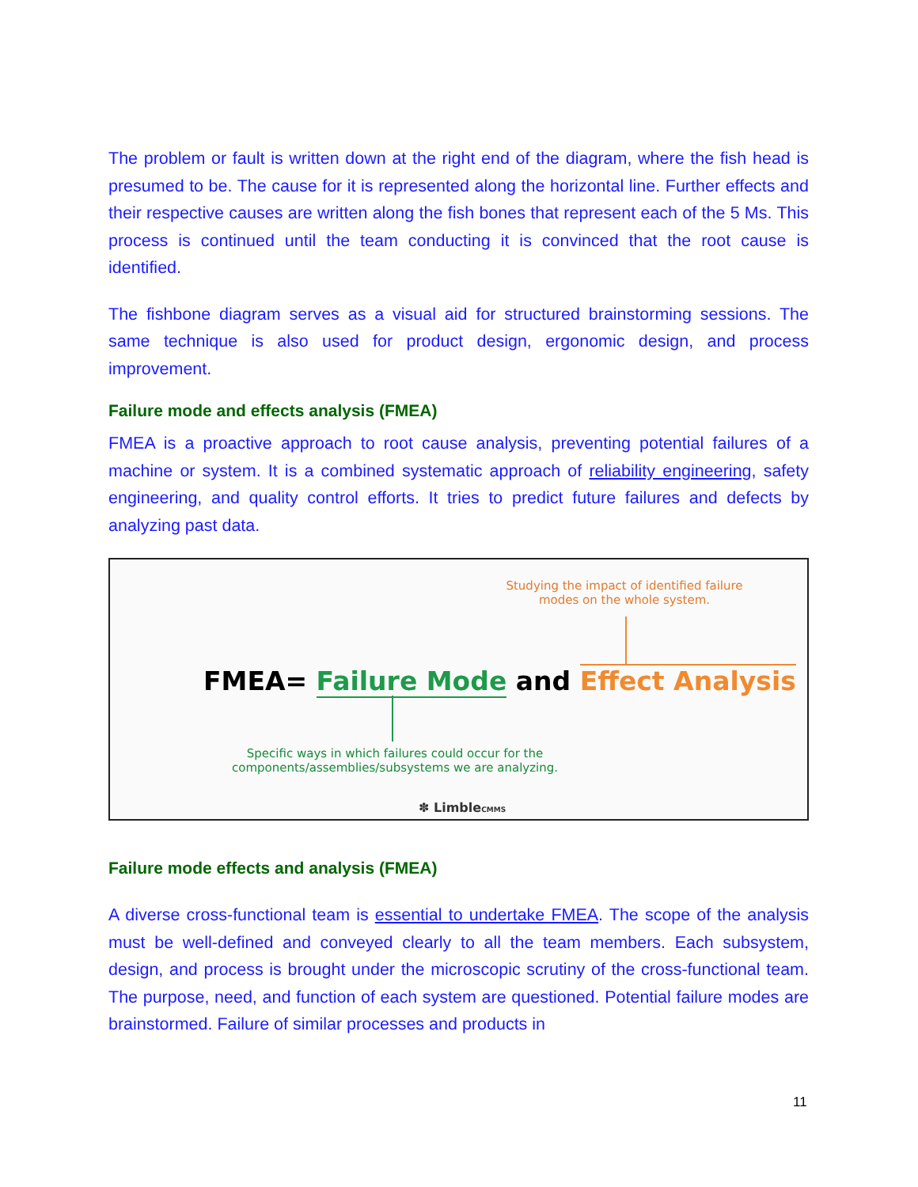The problem or fault is written down at the right end of the diagram, where the fish head is presumed to be. The cause for it is represented along the horizontal line. Further effects and their respective causes are written along the fish bones that represent each of the 5 Ms. This process is continued until the team conducting it is convinced that the root cause is identified.
The fishbone diagram serves as a visual aid for structured brainstorming sessions. The same technique is also used for product design, ergonomic design, and process improvement.
Failure mode and effects analysis (FMEA)
FMEA is a proactive approach to root cause analysis, preventing potential failures of a machine or system. It is a combined systematic approach of reliability engineering, safety engineering, and quality control efforts. It tries to predict future failures and defects by analyzing past data.
Studying the impact of identified failure modes on the whole system.
FMEA= Failure Mode and Effect Analysis
Specific ways in which failures could occur for the components/assemblies/subsystems we are analyzing.
✽ LimbleCMMS
Failure mode effects and analysis (FMEA)
A diverse cross-functional team is essential to undertake FMEA. The scope of the analysis must be well-defined and conveyed clearly to all the team members. Each subsystem, design, and process is brought under the microscopic scrutiny of the cross-functional team. The purpose, need, and function of each system are questioned. Potential failure modes are brainstormed. Failure of similar processes and products in
11